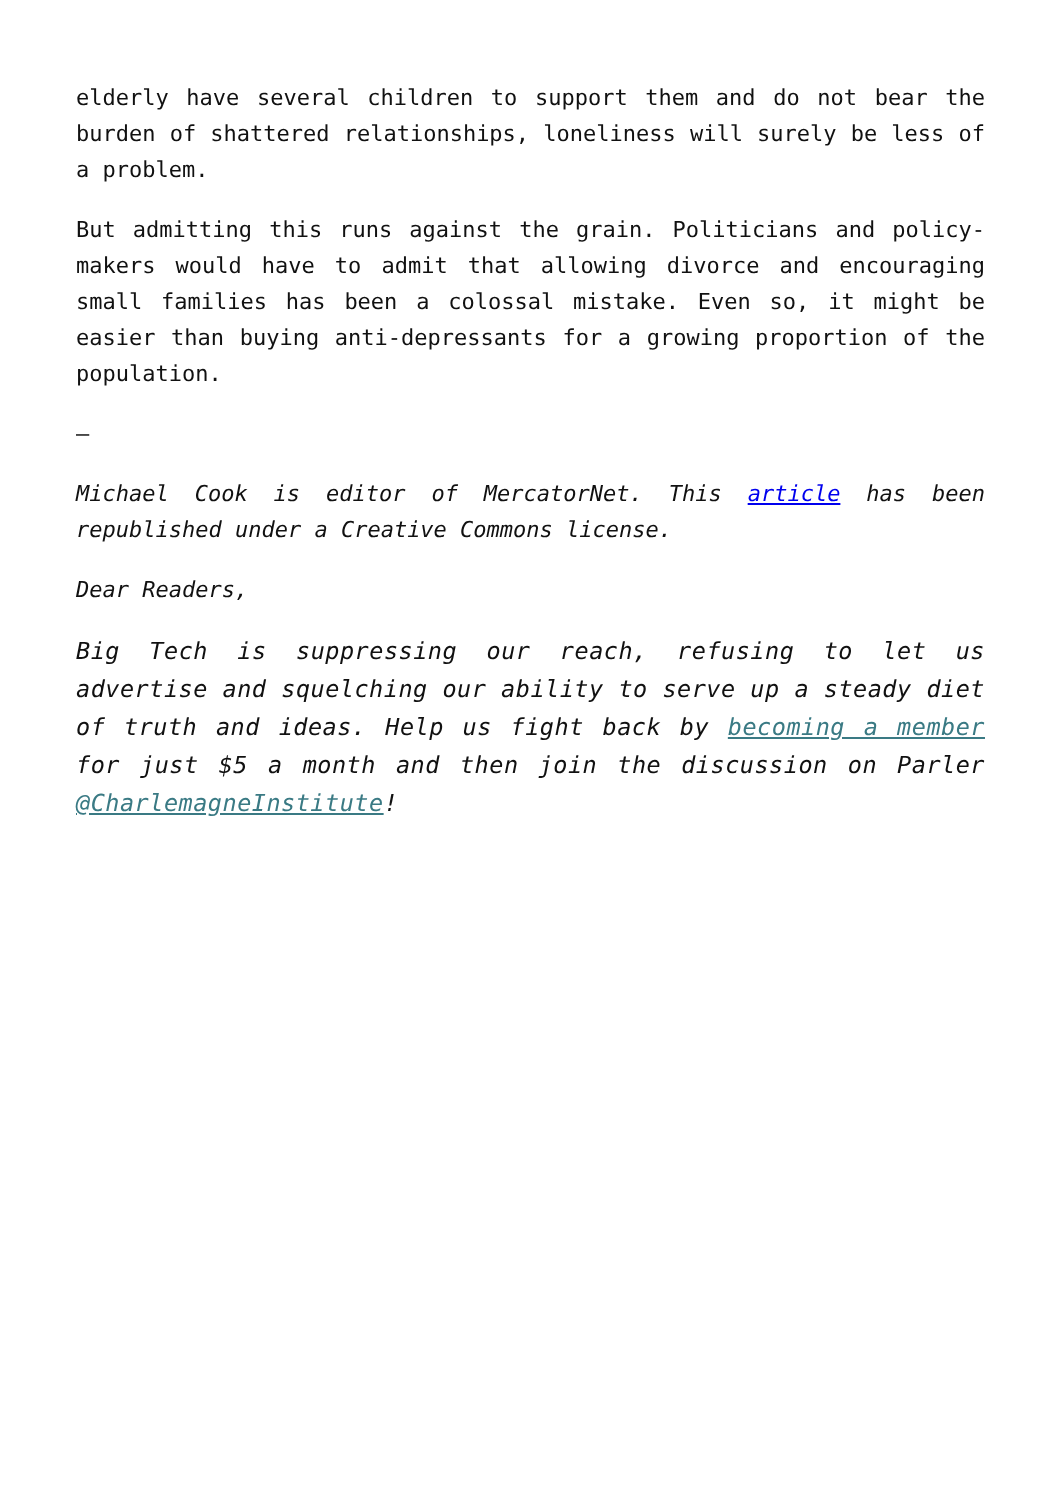elderly have several children to support them and do not bear the burden of shattered relationships, loneliness will surely be less of a problem.
But admitting this runs against the grain. Politicians and policy-makers would have to admit that allowing divorce and encouraging small families has been a colossal mistake. Even so, it might be easier than buying anti-depressants for a growing proportion of the population.
–
Michael Cook is editor of MercatorNet. This article has been republished under a Creative Commons license.
Dear Readers,
Big Tech is suppressing our reach, refusing to let us advertise and squelching our ability to serve up a steady diet of truth and ideas. Help us fight back by becoming a member for just $5 a month and then join the discussion on Parler @CharlemagneInstitute!